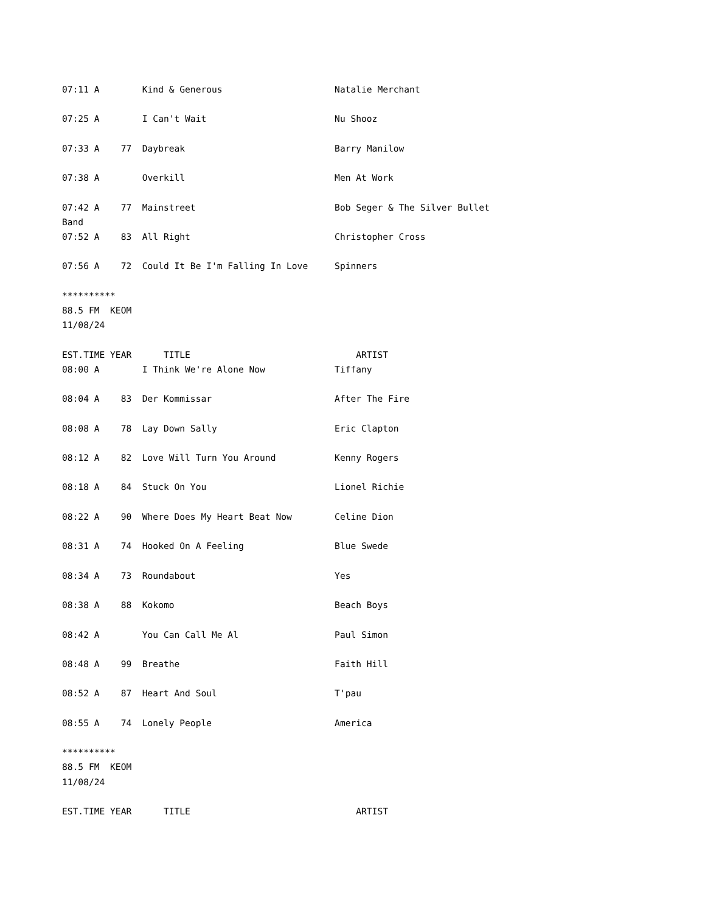07:11 A        Kind & Generous                     Natalie Merchant

07:25 A        I Can't Wait                        Nu Shooz

07:33 A    77  Daybreak                            Barry Manilow

07:38 A        Overkill                            Men At Work

07:42 A    77  Mainstreet                          Bob Seger & The Silver Bullet
Band
07:52 A    83  All Right                           Christopher Cross

07:56 A    72  Could It Be I'm Falling In Love     Spinners

**********
88.5 FM  KEOM
11/08/24

EST.TIME YEAR      TITLE                               ARTIST
08:00 A        I Think We're Alone Now             Tiffany

08:04 A    83  Der Kommissar                       After The Fire

08:08 A    78  Lay Down Sally                      Eric Clapton

08:12 A    82  Love Will Turn You Around           Kenny Rogers

08:18 A    84  Stuck On You                        Lionel Richie

08:22 A    90  Where Does My Heart Beat Now        Celine Dion

08:31 A    74  Hooked On A Feeling                 Blue Swede

08:34 A    73  Roundabout                          Yes

08:38 A    88  Kokomo                              Beach Boys

08:42 A        You Can Call Me Al                  Paul Simon

08:48 A    99  Breathe                             Faith Hill

08:52 A    87  Heart And Soul                      T'pau

08:55 A    74  Lonely People                       America

**********
88.5 FM  KEOM
11/08/24

EST.TIME YEAR      TITLE                               ARTIST